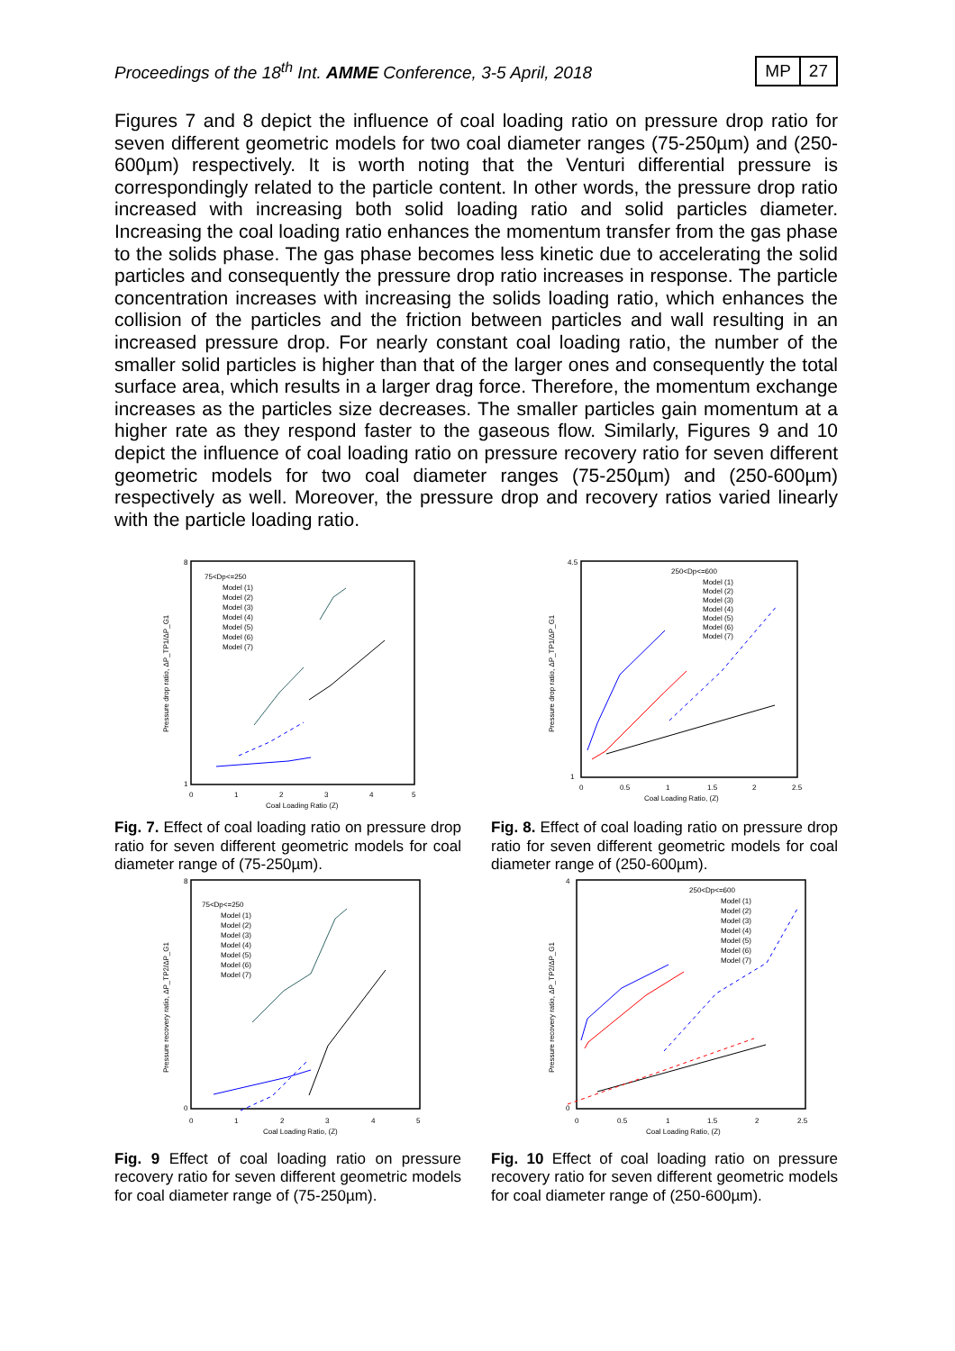Proceedings of the 18<sup>th</sup> Int. AMME Conference, 3-5 April, 2018
MP 27
Figures 7 and 8 depict the influence of coal loading ratio on pressure drop ratio for seven different geometric models for two coal diameter ranges (75-250µm) and (250-600µm) respectively. It is worth noting that the Venturi differential pressure is correspondingly related to the particle content. In other words, the pressure drop ratio increased with increasing both solid loading ratio and solid particles diameter. Increasing the coal loading ratio enhances the momentum transfer from the gas phase to the solids phase. The gas phase becomes less kinetic due to accelerating the solid particles and consequently the pressure drop ratio increases in response. The particle concentration increases with increasing the solids loading ratio, which enhances the collision of the particles and the friction between particles and wall resulting in an increased pressure drop. For nearly constant coal loading ratio, the number of the smaller solid particles is higher than that of the larger ones and consequently the total surface area, which results in a larger drag force. Therefore, the momentum exchange increases as the particles size decreases. The smaller particles gain momentum at a higher rate as they respond faster to the gaseous flow. Similarly, Figures 9 and 10 depict the influence of coal loading ratio on pressure recovery ratio for seven different geometric models for two coal diameter ranges (75-250µm) and (250-600µm) respectively as well. Moreover, the pressure drop and recovery ratios varied linearly with the particle loading ratio.
Pressure drop ratio, ΔP_TP1/ΔP_G1
8
1
0
1
2
3
4
5
Coal Loading Ratio (Z)
75<Dp<=250
Model (1)
Model (2)
Model (3)
Model (4)
Model (5)
Model (6)
Model (7)
Fig. 7. Effect of coal loading ratio on pressure drop ratio for seven different geometric models for coal diameter range of (75-250µm).
Pressure drop ratio, ΔP_TP1/ΔP_G1
4.5
1
0
0.5
1
1.5
2
2.5
Coal Loading Ratio, (Z)
250<Dp<=600
Model (1)
Model (2)
Model (3)
Model (4)
Model (5)
Model (6)
Model (7)
Fig. 8. Effect of coal loading ratio on pressure drop ratio for seven different geometric models for coal diameter range of (250-600µm).
Pressure recovery ratio, ΔP_TP2/ΔP_G1
8
0
0
1
2
3
4
5
Coal Loading Ratio, (Z)
75<Dp<=250
Model (1)
Model (2)
Model (3)
Model (4)
Model (5)
Model (6)
Model (7)
Fig. 9 Effect of coal loading ratio on pressure recovery ratio for seven different geometric models for coal diameter range of (75-250µm).
Pressure recovery ratio, ΔP_TP2/ΔP_G1
4
0
0
0.5
1
1.5
2
2.5
Coal Loading Ratio, (Z)
250<Dp<=600
Model (1)
Model (2)
Model (3)
Model (4)
Model (5)
Model (6)
Model (7)
Fig. 10 Effect of coal loading ratio on pressure recovery ratio for seven different geometric models for coal diameter range of (250-600µm).